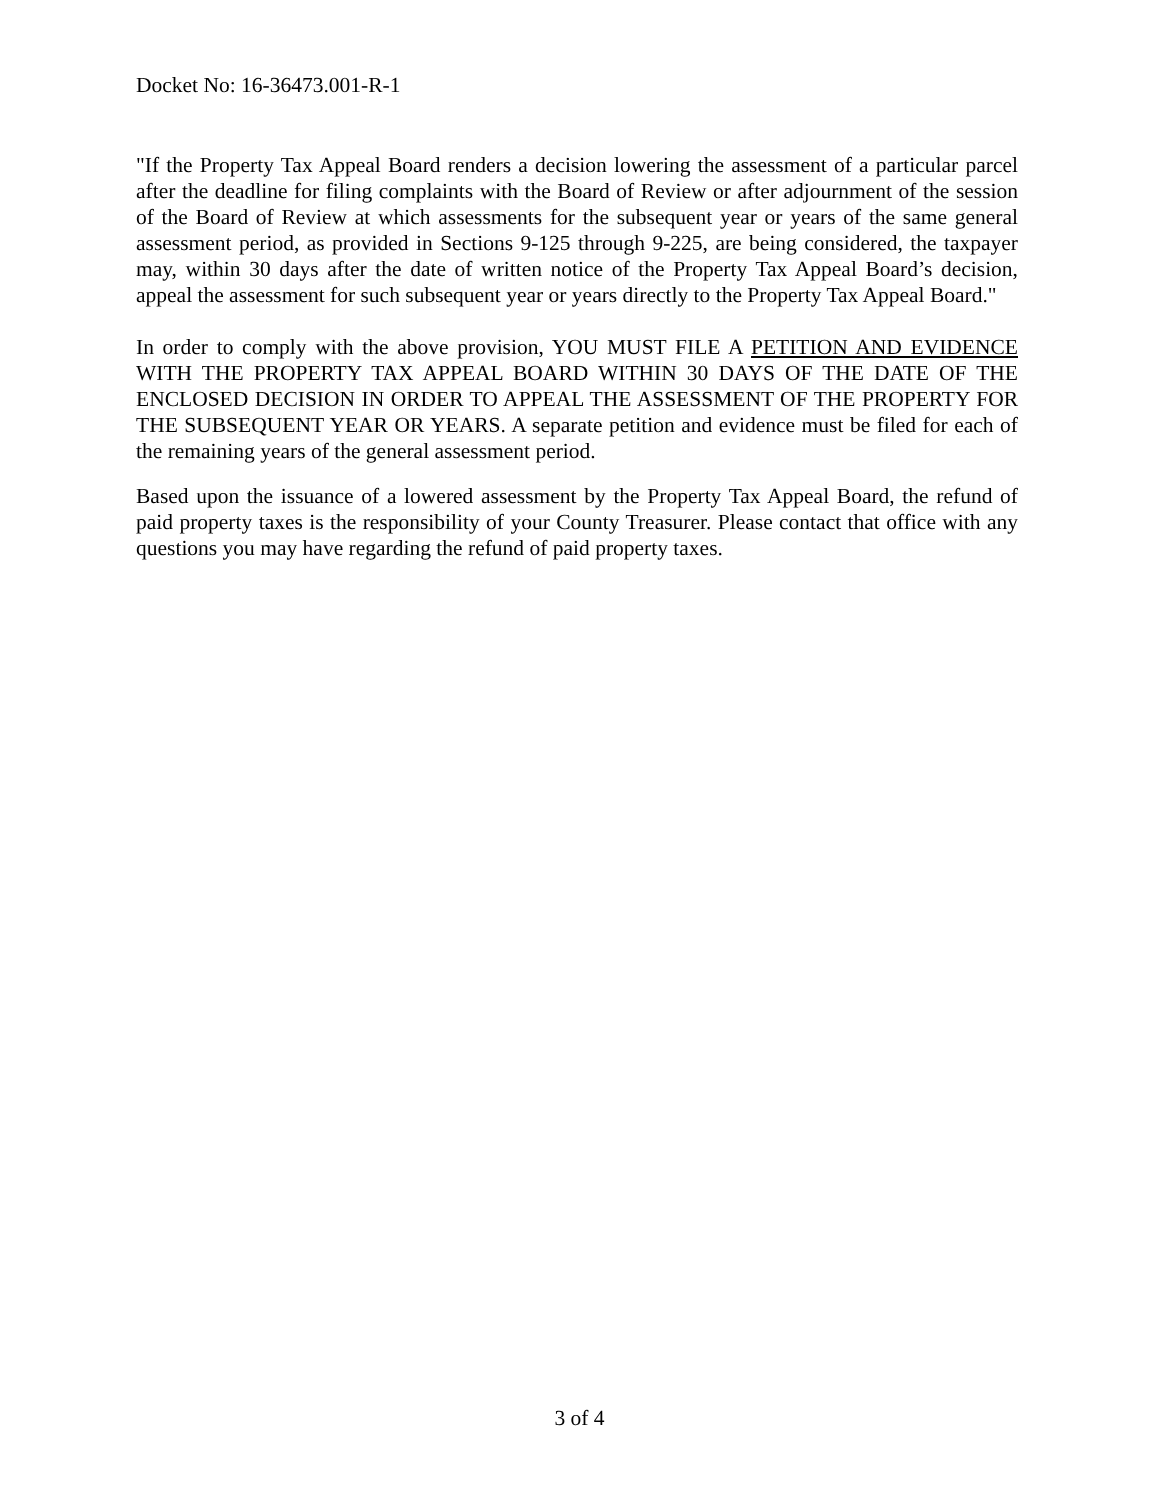Docket No: 16-36473.001-R-1
"If the Property Tax Appeal Board renders a decision lowering the assessment of a particular parcel after the deadline for filing complaints with the Board of Review or after adjournment of the session of the Board of Review at which assessments for the subsequent year or years of the same general assessment period, as provided in Sections 9-125 through 9-225, are being considered, the taxpayer may, within 30 days after the date of written notice of the Property Tax Appeal Board’s decision, appeal the assessment for such subsequent year or years directly to the Property Tax Appeal Board."
In order to comply with the above provision, YOU MUST FILE A PETITION AND EVIDENCE WITH THE PROPERTY TAX APPEAL BOARD WITHIN 30 DAYS OF THE DATE OF THE ENCLOSED DECISION IN ORDER TO APPEAL THE ASSESSMENT OF THE PROPERTY FOR THE SUBSEQUENT YEAR OR YEARS. A separate petition and evidence must be filed for each of the remaining years of the general assessment period.
Based upon the issuance of a lowered assessment by the Property Tax Appeal Board, the refund of paid property taxes is the responsibility of your County Treasurer. Please contact that office with any questions you may have regarding the refund of paid property taxes.
3 of 4